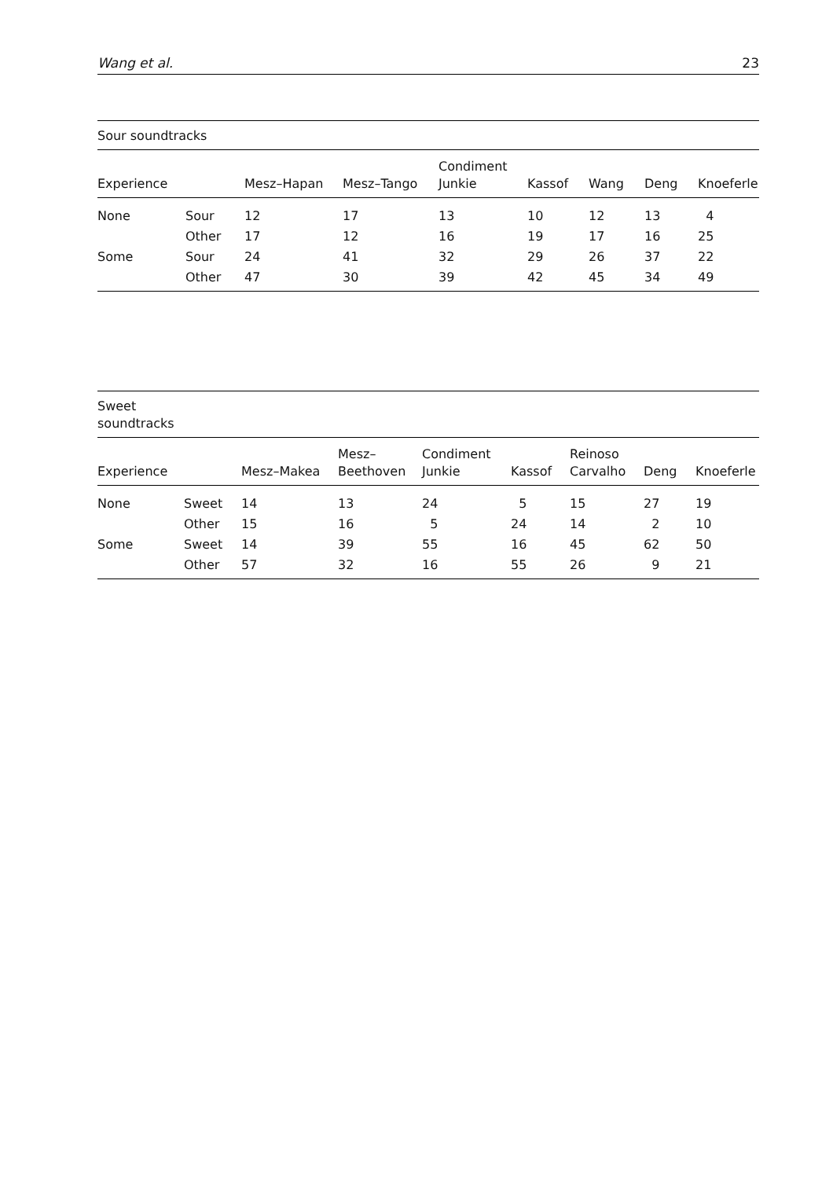Wang et al. 23
| Sour soundtracks | | | | | | | | |
| Experience | | Mesz–Hapan | Mesz–Tango | Condiment Junkie | Kassof | Wang | Deng | Knoeferle |
| None | Sour | 12 | 17 | 13 | 10 | 12 | 13 | 4 |
| | Other | 17 | 12 | 16 | 19 | 17 | 16 | 25 |
| Some | Sour | 24 | 41 | 32 | 29 | 26 | 37 | 22 |
| | Other | 47 | 30 | 39 | 42 | 45 | 34 | 49 |
| Sweet soundtracks | | | | | | | | |
| Experience | | Mesz–Makea | Mesz– Beethoven | Condiment Junkie | Kassof | Reinoso Carvalho | Deng | Knoeferle |
| None | Sweet | 14 | 13 | 24 | 5 | 15 | 27 | 19 |
| | Other | 15 | 16 | 5 | 24 | 14 | 2 | 10 |
| Some | Sweet | 14 | 39 | 55 | 16 | 45 | 62 | 50 |
| | Other | 57 | 32 | 16 | 55 | 26 | 9 | 21 |